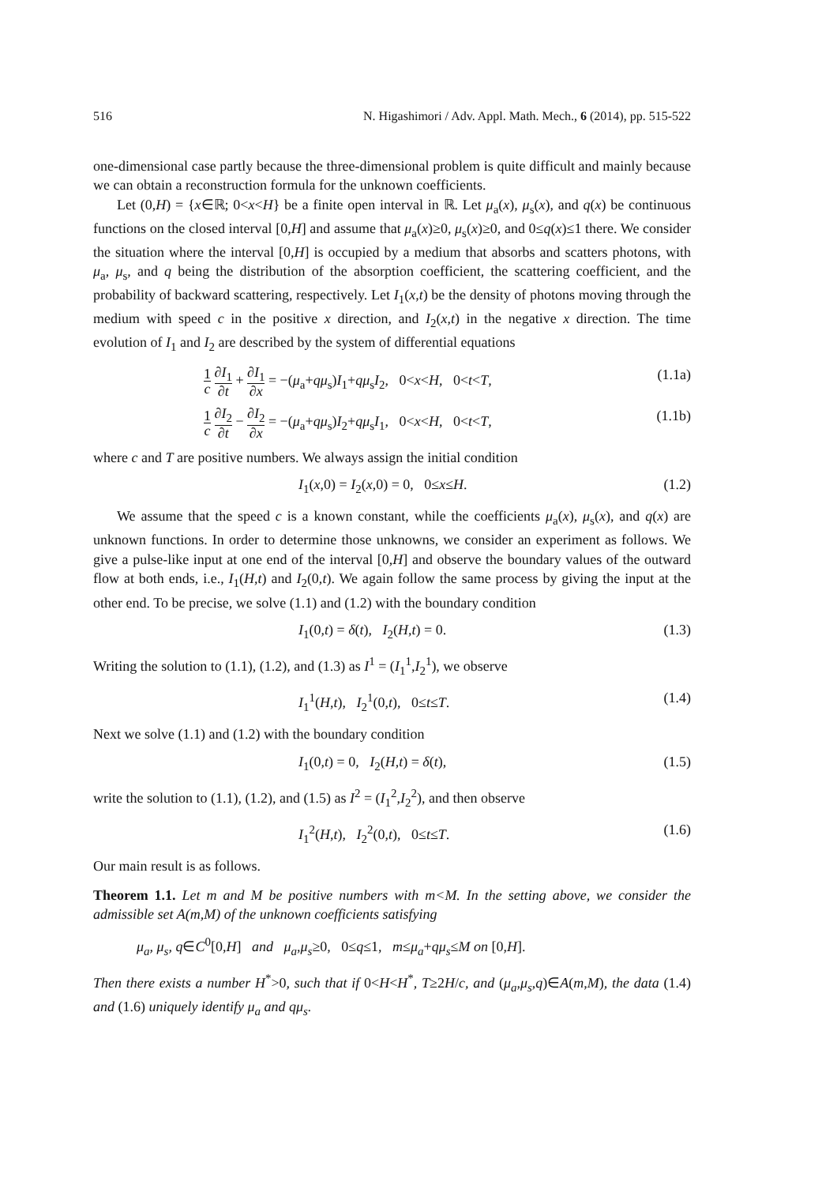516 N. Higashimori / Adv. Appl. Math. Mech., 6 (2014), pp. 515-522
one-dimensional case partly because the three-dimensional problem is quite difficult and mainly because we can obtain a reconstruction formula for the unknown coefficients.
Let (0,H) = {x∈ℝ; 0<x<H} be a finite open interval in ℝ. Let μ<sub>a</sub>(x), μ<sub>s</sub>(x), and q(x) be continuous functions on the closed interval [0,H] and assume that μ<sub>a</sub>(x)≥0, μ<sub>s</sub>(x)≥0, and 0≤q(x)≤1 there. We consider the situation where the interval [0,H] is occupied by a medium that absorbs and scatters photons, with μ<sub>a</sub>, μ<sub>s</sub>, and q being the distribution of the absorption coefficient, the scattering coefficient, and the probability of backward scattering, respectively. Let I<sub>1</sub>(x,t) be the density of photons moving through the medium with speed c in the positive x direction, and I<sub>2</sub>(x,t) in the negative x direction. The time evolution of I<sub>1</sub> and I<sub>2</sub> are described by the system of differential equations
1 c ∂I<sub>1</sub> ∂t + ∂I<sub>1</sub> ∂x = −(μ<sub>a</sub>+qμ<sub>s</sub>)I<sub>1</sub>+qμ<sub>s</sub>I<sub>2</sub>, 0<x<H, 0<t<T, (1.1a)
1 c ∂I<sub>2</sub> ∂t − ∂I<sub>2</sub> ∂x = −(μ<sub>a</sub>+qμ<sub>s</sub>)I<sub>2</sub>+qμ<sub>s</sub>I<sub>1</sub>, 0<x<H, 0<t<T, (1.1b)
where c and T are positive numbers. We always assign the initial condition
I<sub>1</sub>(x,0) = I<sub>2</sub>(x,0) = 0, 0≤x≤H. (1.2)
We assume that the speed c is a known constant, while the coefficients μ<sub>a</sub>(x), μ<sub>s</sub>(x), and q(x) are unknown functions. In order to determine those unknowns, we consider an experiment as follows. We give a pulse-like input at one end of the interval [0,H] and observe the boundary values of the outward flow at both ends, i.e., I<sub>1</sub>(H,t) and I<sub>2</sub>(0,t). We again follow the same process by giving the input at the other end. To be precise, we solve (1.1) and (1.2) with the boundary condition
I<sub>1</sub>(0,t) = δ(t), I<sub>2</sub>(H,t) = 0. (1.3)
Writing the solution to (1.1), (1.2), and (1.3) as I<sup>1</sup> = (I<sub>1</sub><sup>1</sup>,I<sub>2</sub><sup>1</sup>), we observe
I<sub>1</sub><sup>1</sup>(H,t), I<sub>2</sub><sup>1</sup>(0,t), 0≤t≤T. (1.4)
Next we solve (1.1) and (1.2) with the boundary condition
I<sub>1</sub>(0,t) = 0, I<sub>2</sub>(H,t) = δ(t), (1.5)
write the solution to (1.1), (1.2), and (1.5) as I<sup>2</sup> = (I<sub>1</sub><sup>2</sup>,I<sub>2</sub><sup>2</sup>), and then observe
I<sub>1</sub><sup>2</sup>(H,t), I<sub>2</sub><sup>2</sup>(0,t), 0≤t≤T. (1.6)
Our main result is as follows.
Theorem 1.1. Let m and M be positive numbers with m<M. In the setting above, we consider the admissible set A(m,M) of the unknown coefficients satisfying
μ<sub>a</sub>, μ<sub>s</sub>, q∈C<sup>0</sup>[0,H] and μ<sub>a</sub>,μ<sub>s</sub>≥0, 0≤q≤1, m≤μ<sub>a</sub>+qμ<sub>s</sub>≤M on [0,H].
Then there exists a number H<sup>*</sup>>0, such that if 0<H<H<sup>*</sup>, T≥2H/c, and (μ<sub>a</sub>,μ<sub>s</sub>,q)∈A(m,M), the data (1.4) and (1.6) uniquely identify μ<sub>a</sub> and qμ<sub>s</sub>.